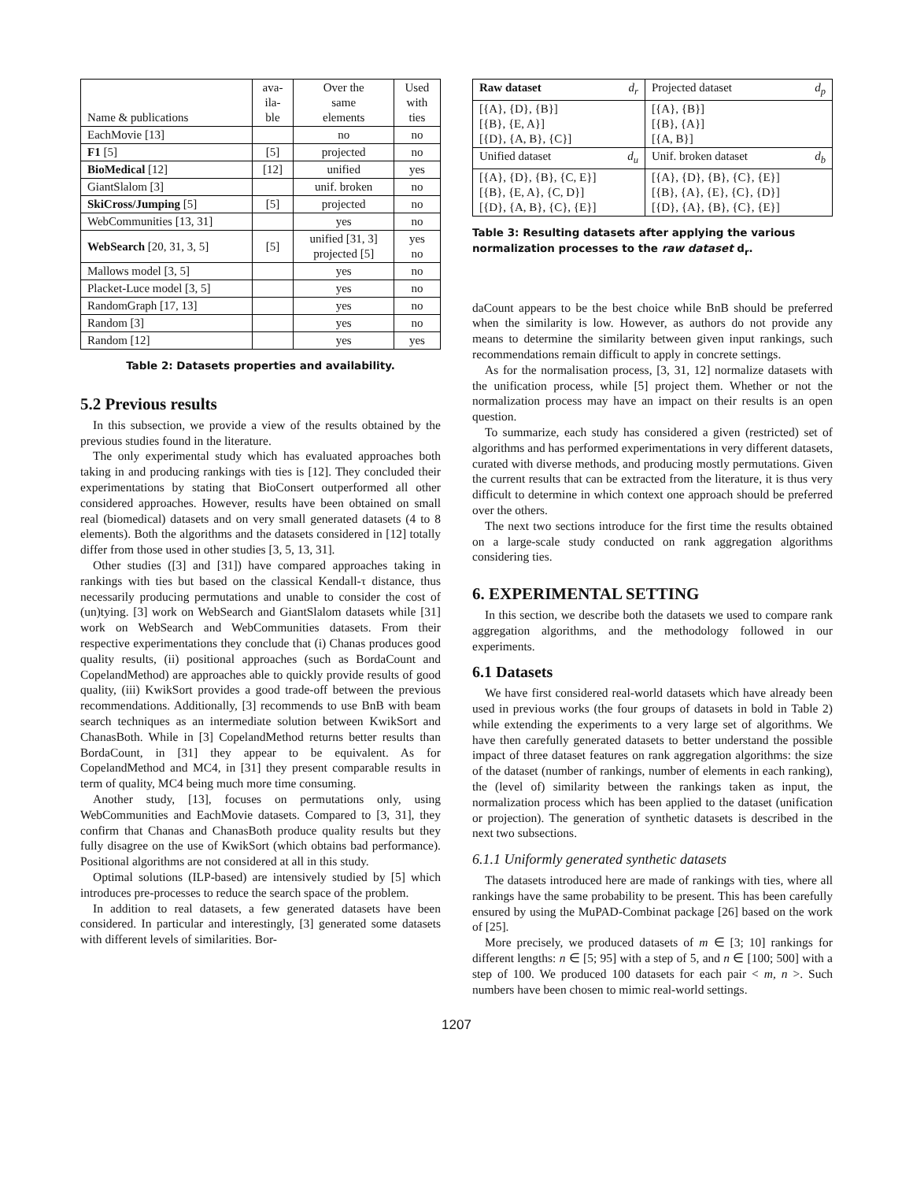| Name & publications | ava- ila- ble | Over the same elements | Used with ties |
| --- | --- | --- | --- |
| EachMovie [13] | | no | no |
| F1 [5] | [5] | projected | no |
| BioMedical [12] | [12] | unified | yes |
| GiantSlalom [3] | | unif. broken | no |
| SkiCross/Jumping [5] | [5] | projected | no |
| WebCommunities [13, 31] | | yes | no |
| WebSearch [20, 31, 3, 5] | [5] | unified [31, 3] projected [5] | yes no |
| Mallows model [3, 5] | | yes | no |
| Placket-Luce model [3, 5] | | yes | no |
| RandomGraph [17, 13] | | yes | no |
| Random [3] | | yes | no |
| Random [12] | | yes | yes |
Table 2: Datasets properties and availability.
5.2 Previous results
In this subsection, we provide a view of the results obtained by the previous studies found in the literature.
The only experimental study which has evaluated approaches both taking in and producing rankings with ties is [12]. They concluded their experimentations by stating that BioConsert outperformed all other considered approaches. However, results have been obtained on small real (biomedical) datasets and on very small generated datasets (4 to 8 elements). Both the algorithms and the datasets considered in [12] totally differ from those used in other studies [3, 5, 13, 31].
Other studies ([3] and [31]) have compared approaches taking in rankings with ties but based on the classical Kendall-τ distance, thus necessarily producing permutations and unable to consider the cost of (un)tying. [3] work on WebSearch and GiantSlalom datasets while [31] work on WebSearch and WebCommunities datasets. From their respective experimentations they conclude that (i) Chanas produces good quality results, (ii) positional approaches (such as BordaCount and CopelandMethod) are approaches able to quickly provide results of good quality, (iii) KwikSort provides a good trade-off between the previous recommendations. Additionally, [3] recommends to use BnB with beam search techniques as an intermediate solution between KwikSort and ChanasBoth. While in [3] CopelandMethod returns better results than BordaCount, in [31] they appear to be equivalent. As for CopelandMethod and MC4, in [31] they present comparable results in term of quality, MC4 being much more time consuming.
Another study, [13], focuses on permutations only, using WebCommunities and EachMovie datasets. Compared to [3, 31], they confirm that Chanas and ChanasBoth produce quality results but they fully disagree on the use of KwikSort (which obtains bad performance). Positional algorithms are not considered at all in this study.
Optimal solutions (ILP-based) are intensively studied by [5] which introduces pre-processes to reduce the search space of the problem.
In addition to real datasets, a few generated datasets have been considered. In particular and interestingly, [3] generated some datasets with different levels of similarities. Bor-
| Raw dataset d<sub>r</sub> | Projected dataset d<sub>p</sub> |
| [{A}, {D}, {B}] [{B}, {E, A}] [{D}, {A, B}, {C}] | [{A}, {B}] [{B}, {A}] [{A, B}] |
| Unified dataset d<sub>u</sub> | Unif. broken dataset d<sub>b</sub> |
| [{A}, {D}, {B}, {C, E}] [{B}, {E, A}, {C, D}] [{D}, {A, B}, {C}, {E}] | [{A}, {D}, {B}, {C}, {E}] [{B}, {A}, {E}, {C}, {D}] [{D}, {A}, {B}, {C}, {E}] |
Table 3: Resulting datasets after applying the various normalization processes to the raw dataset d<sub>r</sub>.
daCount appears to be the best choice while BnB should be preferred when the similarity is low. However, as authors do not provide any means to determine the similarity between given input rankings, such recommendations remain difficult to apply in concrete settings.
As for the normalisation process, [3, 31, 12] normalize datasets with the unification process, while [5] project them. Whether or not the normalization process may have an impact on their results is an open question.
To summarize, each study has considered a given (restricted) set of algorithms and has performed experimentations in very different datasets, curated with diverse methods, and producing mostly permutations. Given the current results that can be extracted from the literature, it is thus very difficult to determine in which context one approach should be preferred over the others.
The next two sections introduce for the first time the results obtained on a large-scale study conducted on rank aggregation algorithms considering ties.
6. EXPERIMENTAL SETTING
In this section, we describe both the datasets we used to compare rank aggregation algorithms, and the methodology followed in our experiments.
6.1 Datasets
We have first considered real-world datasets which have already been used in previous works (the four groups of datasets in bold in Table 2) while extending the experiments to a very large set of algorithms. We have then carefully generated datasets to better understand the possible impact of three dataset features on rank aggregation algorithms: the size of the dataset (number of rankings, number of elements in each ranking), the (level of) similarity between the rankings taken as input, the normalization process which has been applied to the dataset (unification or projection). The generation of synthetic datasets is described in the next two subsections.
6.1.1 Uniformly generated synthetic datasets
The datasets introduced here are made of rankings with ties, where all rankings have the same probability to be present. This has been carefully ensured by using the MuPAD-Combinat package [26] based on the work of [25].
More precisely, we produced datasets of m ∈ [3; 10] rankings for different lengths: n ∈ [5; 95] with a step of 5, and n ∈ [100; 500] with a step of 100. We produced 100 datasets for each pair < m, n >. Such numbers have been chosen to mimic real-world settings.
1207